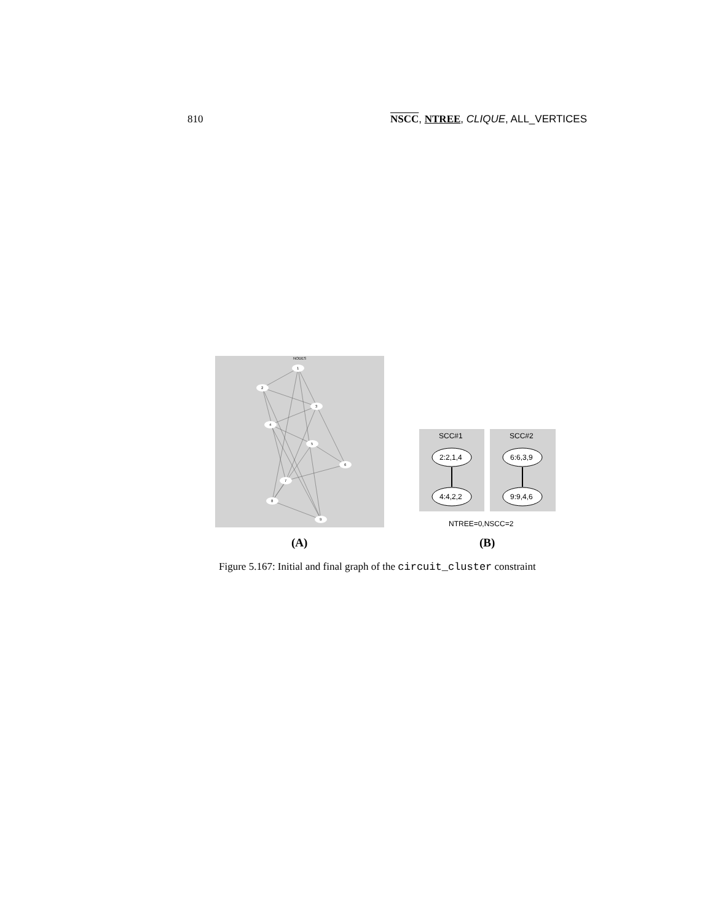810 NSCC, NTREE, CLIQUE, ALL_VERTICES
NODES
1
2
3
4
5
6
7
8
9
SCC#1
SCC#2
2:2,1,4
4:4,2,2
6:6,3,9
9:9,4,6
NTREE=0,NSCC=2
(A) (B)
Figure 5.167: Initial and final graph of the circuit_cluster constraint